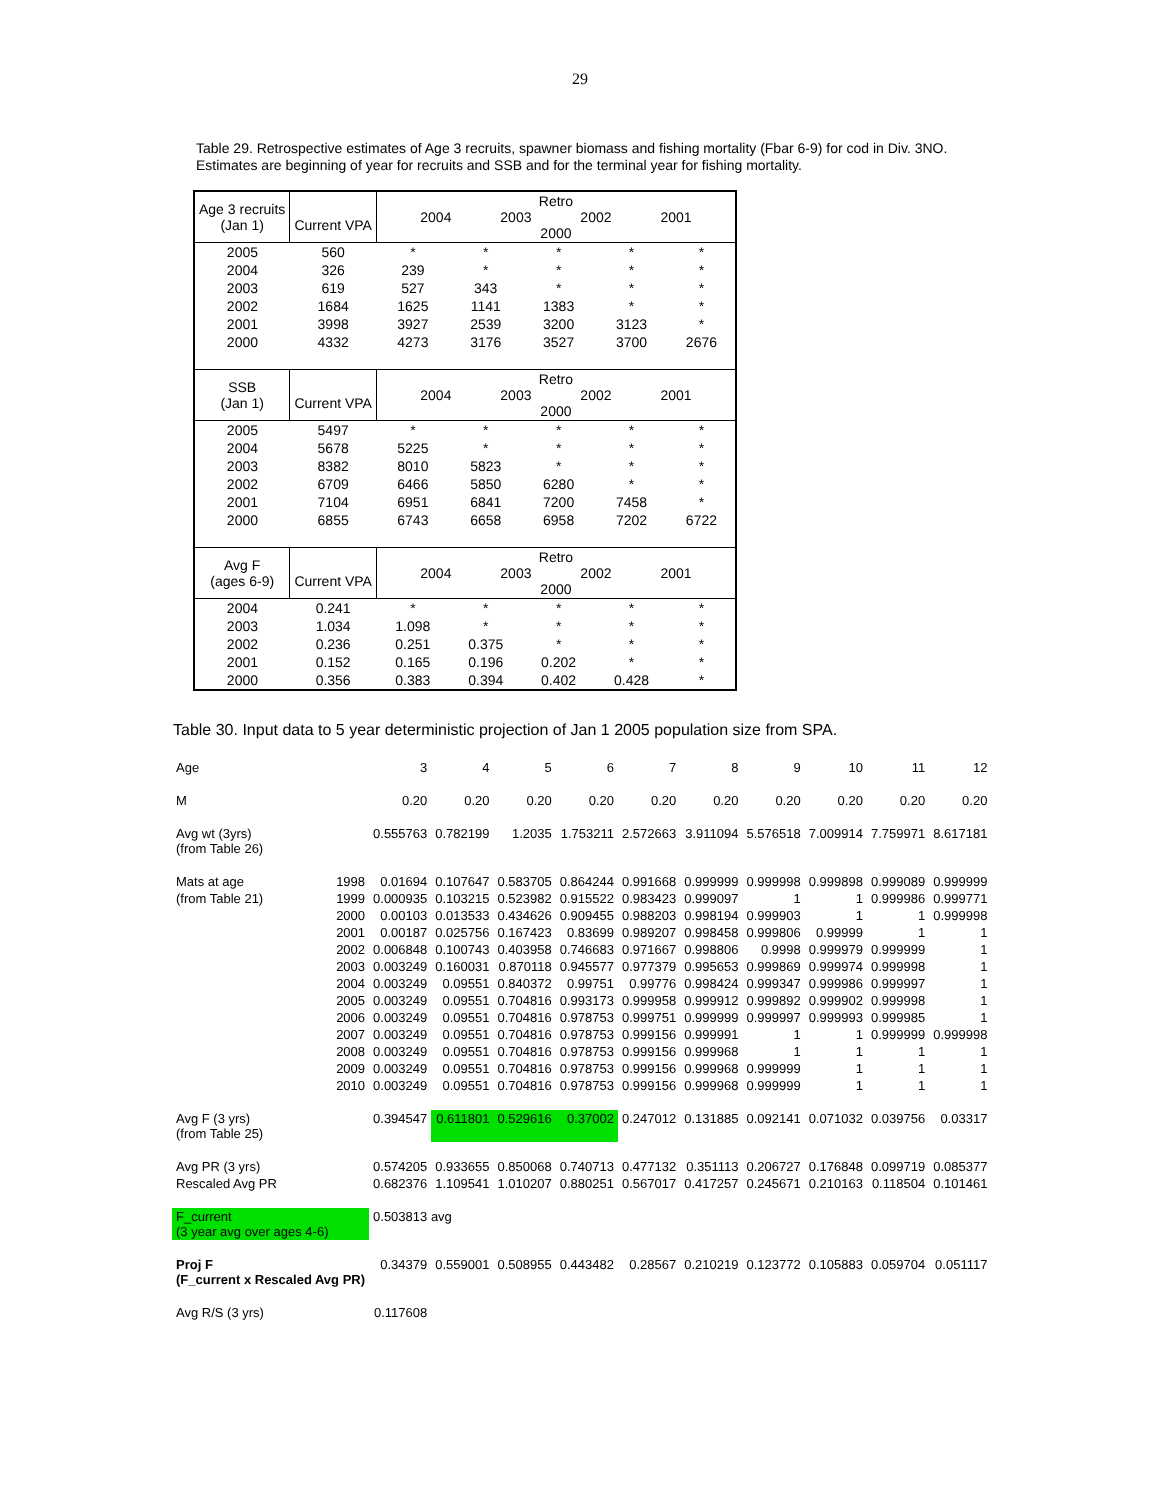29
Table 29. Retrospective estimates of Age 3 recruits, spawner biomass and fishing mortality (Fbar 6-9) for cod in Div. 3NO. Estimates are beginning of year for recruits and SSB and for the terminal year for fishing mortality.
| Age 3 recruits (Jan 1) | Current VPA | Retro 2004 2003 2002 2001 2000 | | | | |
| 2005 | 560 | * | * | * | * | * |
| 2004 | 326 | 239 | * | * | * | * |
| 2003 | 619 | 527 | 343 | * | * | * |
| 2002 | 1684 | 1625 | 1141 | 1383 | * | * |
| 2001 | 3998 | 3927 | 2539 | 3200 | 3123 | * |
| 2000 | 4332 | 4273 | 3176 | 3527 | 3700 | 2676 |
| SSB (Jan 1) | Current VPA | Retro 2004 2003 2002 2001 2000 | | | | |
| 2005 | 5497 | * | * | * | * | * |
| 2004 | 5678 | 5225 | * | * | * | * |
| 2003 | 8382 | 8010 | 5823 | * | * | * |
| 2002 | 6709 | 6466 | 5850 | 6280 | * | * |
| 2001 | 7104 | 6951 | 6841 | 7200 | 7458 | * |
| 2000 | 6855 | 6743 | 6658 | 6958 | 7202 | 6722 |
| Avg F (ages 6-9) | Current VPA | Retro 2004 2003 2002 2001 2000 | | | | |
| 2004 | 0.241 | * | * | * | * | * |
| 2003 | 1.034 | 1.098 | * | * | * | * |
| 2002 | 0.236 | 0.251 | 0.375 | * | * | * |
| 2001 | 0.152 | 0.165 | 0.196 | 0.202 | * | * |
| 2000 | 0.356 | 0.383 | 0.394 | 0.402 | 0.428 | * |
Table 30. Input data to 5 year deterministic projection of Jan 1 2005 population size from SPA.
| Age | | 3 | 4 | 5 | 6 | 7 | 8 | 9 | 10 | 11 | 12 |
| M | | 0.20 | 0.20 | 0.20 | 0.20 | 0.20 | 0.20 | 0.20 | 0.20 | 0.20 | 0.20 |
| Avg wt (3yrs) (from Table 26) | | 0.555763 | 0.782199 | 1.2035 | 1.753211 | 2.572663 | 3.911094 | 5.576518 | 7.009914 | 7.759971 | 8.617181 |
| Mats at age | 1998 | 0.01694 | 0.107647 | 0.583705 | 0.864244 | 0.991668 | 0.999999 | 0.999998 | 0.999898 | 0.999089 | 0.999999 |
| (from Table 21) | 1999 | 0.000935 | 0.103215 | 0.523982 | 0.915522 | 0.983423 | 0.999097 | 1 | 1 | 0.999986 | 0.999771 |
| | 2000 | 0.00103 | 0.013533 | 0.434626 | 0.909455 | 0.988203 | 0.998194 | 0.999903 | 1 | 1 | 0.999998 |
| | 2001 | 0.00187 | 0.025756 | 0.167423 | 0.83699 | 0.989207 | 0.998458 | 0.999806 | 0.99999 | 1 | 1 |
| | 2002 | 0.006848 | 0.100743 | 0.403958 | 0.746683 | 0.971667 | 0.998806 | 0.9998 | 0.999979 | 0.999999 | 1 |
| | 2003 | 0.003249 | 0.160031 | 0.870118 | 0.945577 | 0.977379 | 0.995653 | 0.999869 | 0.999974 | 0.999998 | 1 |
| | 2004 | 0.003249 | 0.09551 | 0.840372 | 0.99751 | 0.99776 | 0.998424 | 0.999347 | 0.999986 | 0.999997 | 1 |
| | 2005 | 0.003249 | 0.09551 | 0.704816 | 0.993173 | 0.999958 | 0.999912 | 0.999892 | 0.999902 | 0.999998 | 1 |
| | 2006 | 0.003249 | 0.09551 | 0.704816 | 0.978753 | 0.999751 | 0.999999 | 0.999997 | 0.999993 | 0.999985 | 1 |
| | 2007 | 0.003249 | 0.09551 | 0.704816 | 0.978753 | 0.999156 | 0.999991 | 1 | 1 | 0.999999 | 0.999998 |
| | 2008 | 0.003249 | 0.09551 | 0.704816 | 0.978753 | 0.999156 | 0.999968 | 1 | 1 | 1 | 1 |
| | 2009 | 0.003249 | 0.09551 | 0.704816 | 0.978753 | 0.999156 | 0.999968 | 0.999999 | 1 | 1 | 1 |
| | 2010 | 0.003249 | 0.09551 | 0.704816 | 0.978753 | 0.999156 | 0.999968 | 0.999999 | 1 | 1 | 1 |
| Avg F (3 yrs) (from Table 25) | | 0.394547 | 0.611801 | 0.529616 | 0.37002 | 0.247012 | 0.131885 | 0.092141 | 0.071032 | 0.039756 | 0.03317 |
| Avg PR (3 yrs) | | 0.574205 | 0.933655 | 0.850068 | 0.740713 | 0.477132 | 0.351113 | 0.206727 | 0.176848 | 0.099719 | 0.085377 |
| Rescaled Avg PR | | 0.682376 | 1.109541 | 1.010207 | 0.880251 | 0.567017 | 0.417257 | 0.245671 | 0.210163 | 0.118504 | 0.101461 |
| F_current (3 year avg over ages 4-6) | | 0.503813 avg | | | | | | | | | |
| Proj F (F_current x Rescaled Avg PR) | | 0.34379 | 0.559001 | 0.508955 | 0.443482 | 0.28567 | 0.210219 | 0.123772 | 0.105883 | 0.059704 | 0.051117 |
| Avg R/S (3 yrs) | | 0.117608 | | | | | | | | | |